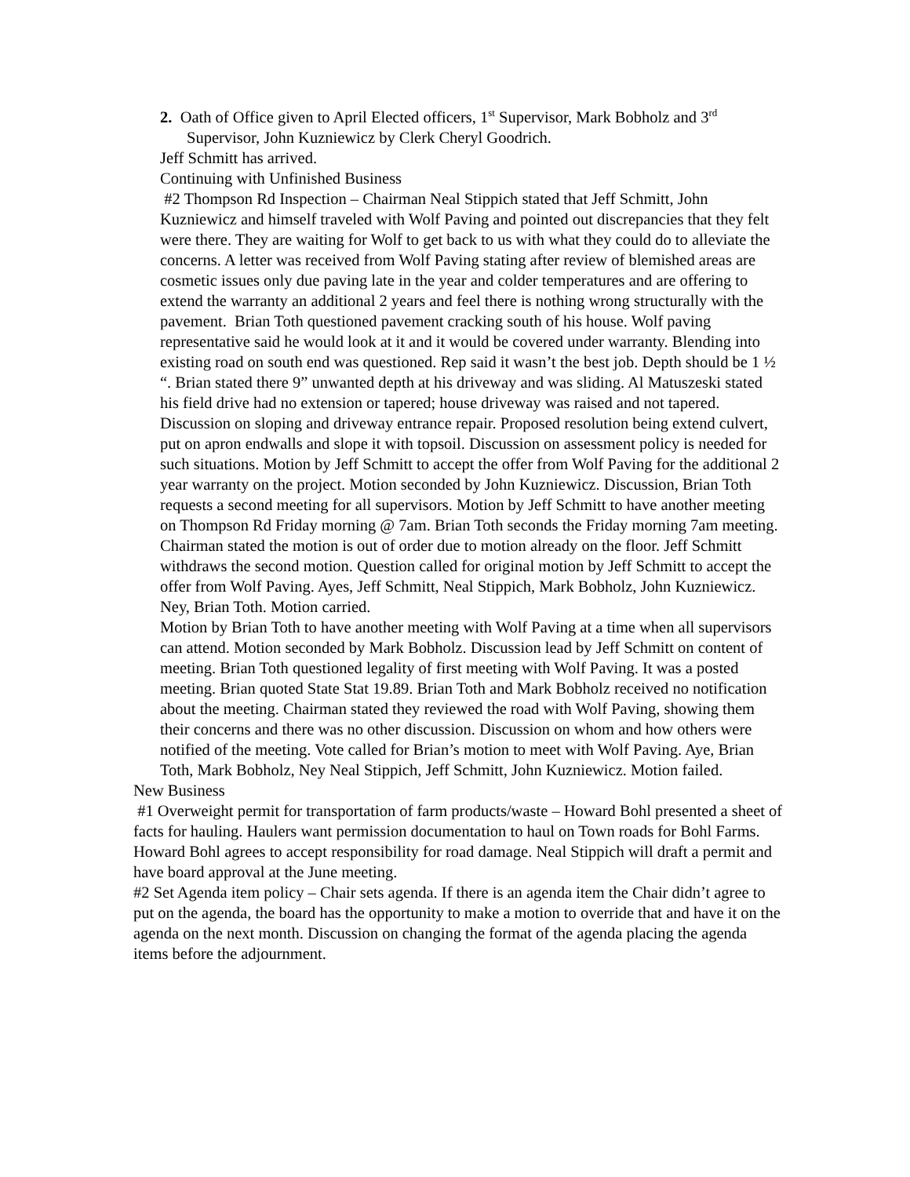2. Oath of Office given to April Elected officers, 1<sup>st</sup> Supervisor, Mark Bobholz and 3<sup>rd</sup> Supervisor, John Kuzniewicz by Clerk Cheryl Goodrich.
Jeff Schmitt has arrived.
Continuing with Unfinished Business
#2 Thompson Rd Inspection – Chairman Neal Stippich stated that Jeff Schmitt, John Kuzniewicz and himself traveled with Wolf Paving and pointed out discrepancies that they felt were there. They are waiting for Wolf to get back to us with what they could do to alleviate the concerns. A letter was received from Wolf Paving stating after review of blemished areas are cosmetic issues only due paving late in the year and colder temperatures and are offering to extend the warranty an additional 2 years and feel there is nothing wrong structurally with the pavement. Brian Toth questioned pavement cracking south of his house. Wolf paving representative said he would look at it and it would be covered under warranty. Blending into existing road on south end was questioned. Rep said it wasn’t the best job. Depth should be 1 ½ “. Brian stated there 9” unwanted depth at his driveway and was sliding. Al Matuszeski stated his field drive had no extension or tapered; house driveway was raised and not tapered. Discussion on sloping and driveway entrance repair. Proposed resolution being extend culvert, put on apron endwalls and slope it with topsoil. Discussion on assessment policy is needed for such situations. Motion by Jeff Schmitt to accept the offer from Wolf Paving for the additional 2 year warranty on the project. Motion seconded by John Kuzniewicz. Discussion, Brian Toth requests a second meeting for all supervisors. Motion by Jeff Schmitt to have another meeting on Thompson Rd Friday morning @ 7am. Brian Toth seconds the Friday morning 7am meeting. Chairman stated the motion is out of order due to motion already on the floor. Jeff Schmitt withdraws the second motion. Question called for original motion by Jeff Schmitt to accept the offer from Wolf Paving. Ayes, Jeff Schmitt, Neal Stippich, Mark Bobholz, John Kuzniewicz. Ney, Brian Toth. Motion carried.
Motion by Brian Toth to have another meeting with Wolf Paving at a time when all supervisors can attend. Motion seconded by Mark Bobholz. Discussion lead by Jeff Schmitt on content of meeting. Brian Toth questioned legality of first meeting with Wolf Paving. It was a posted meeting. Brian quoted State Stat 19.89. Brian Toth and Mark Bobholz received no notification about the meeting. Chairman stated they reviewed the road with Wolf Paving, showing them their concerns and there was no other discussion. Discussion on whom and how others were notified of the meeting. Vote called for Brian’s motion to meet with Wolf Paving. Aye, Brian Toth, Mark Bobholz, Ney Neal Stippich, Jeff Schmitt, John Kuzniewicz. Motion failed.
New Business
#1 Overweight permit for transportation of farm products/waste – Howard Bohl presented a sheet of facts for hauling. Haulers want permission documentation to haul on Town roads for Bohl Farms. Howard Bohl agrees to accept responsibility for road damage. Neal Stippich will draft a permit and have board approval at the June meeting.
#2 Set Agenda item policy – Chair sets agenda. If there is an agenda item the Chair didn’t agree to put on the agenda, the board has the opportunity to make a motion to override that and have it on the agenda on the next month. Discussion on changing the format of the agenda placing the agenda items before the adjournment.